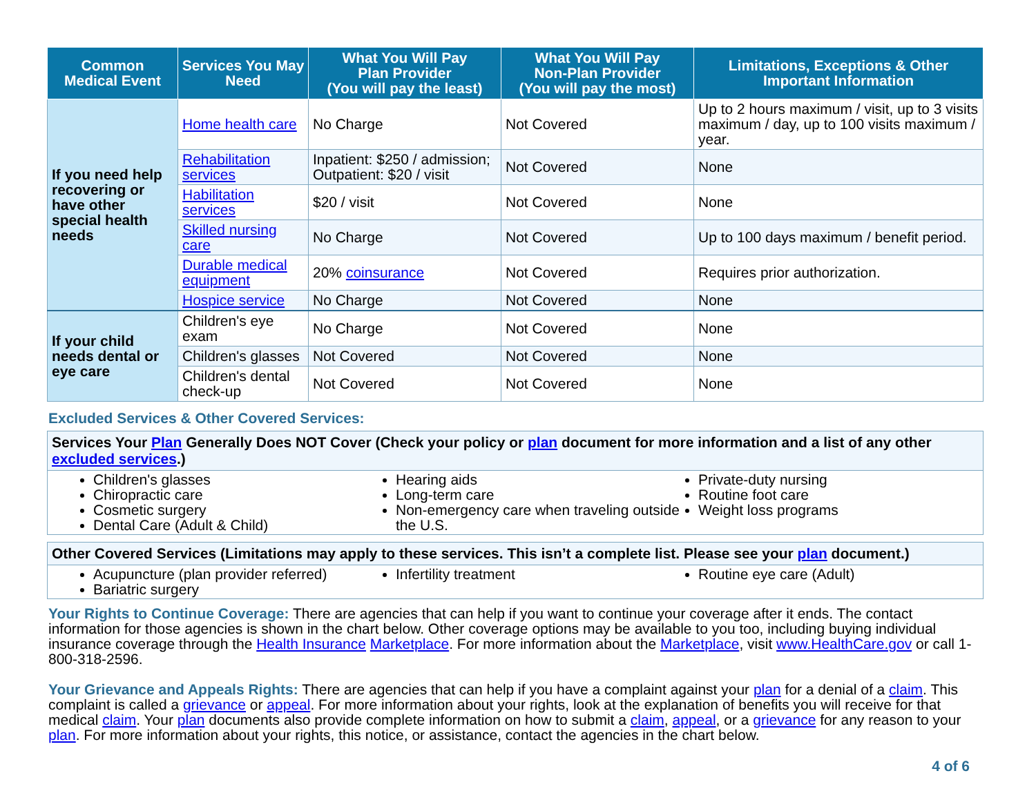| Common Medical Event | Services You May Need | What You Will Pay Plan Provider (You will pay the least) | What You Will Pay Non-Plan Provider (You will pay the most) | Limitations, Exceptions & Other Important Information |
| --- | --- | --- | --- | --- |
| If you need help recovering or have other special health needs | Home health care | No Charge | Not Covered | Up to 2 hours maximum / visit, up to 3 visits maximum / day, up to 100 visits maximum / year. |
| | Rehabilitation services | Inpatient: $250 / admission; Outpatient: $20 / visit | Not Covered | None |
| | Habilitation services | $20 / visit | Not Covered | None |
| | Skilled nursing care | No Charge | Not Covered | Up to 100 days maximum / benefit period. |
| | Durable medical equipment | 20% coinsurance | Not Covered | Requires prior authorization. |
| | Hospice service | No Charge | Not Covered | None |
| If your child needs dental or eye care | Children's eye exam | No Charge | Not Covered | None |
| | Children's glasses | Not Covered | Not Covered | None |
| | Children's dental check-up | Not Covered | Not Covered | None |
Excluded Services & Other Covered Services:
Services Your Plan Generally Does NOT Cover (Check your policy or plan document for more information and a list of any other excluded services.)
Children's glasses
Chiropractic care
Cosmetic surgery
Dental Care (Adult & Child)
Hearing aids
Long-term care
Non-emergency care when traveling outside the U.S.
Private-duty nursing
Routine foot care
Weight loss programs
Other Covered Services (Limitations may apply to these services. This isn’t a complete list. Please see your plan document.)
Acupuncture (plan provider referred)
Bariatric surgery
Infertility treatment Routine eye care (Adult)
Your Rights to Continue Coverage: There are agencies that can help if you want to continue your coverage after it ends. The contact information for those agencies is shown in the chart below. Other coverage options may be available to you too, including buying individual insurance coverage through the Health Insurance Marketplace. For more information about the Marketplace, visit www.HealthCare.gov or call 1-800-318-2596.
Your Grievance and Appeals Rights: There are agencies that can help if you have a complaint against your plan for a denial of a claim. This complaint is called a grievance or appeal. For more information about your rights, look at the explanation of benefits you will receive for that medical claim. Your plan documents also provide complete information on how to submit a claim, appeal, or a grievance for any reason to your plan. For more information about your rights, this notice, or assistance, contact the agencies in the chart below.
4 of 6